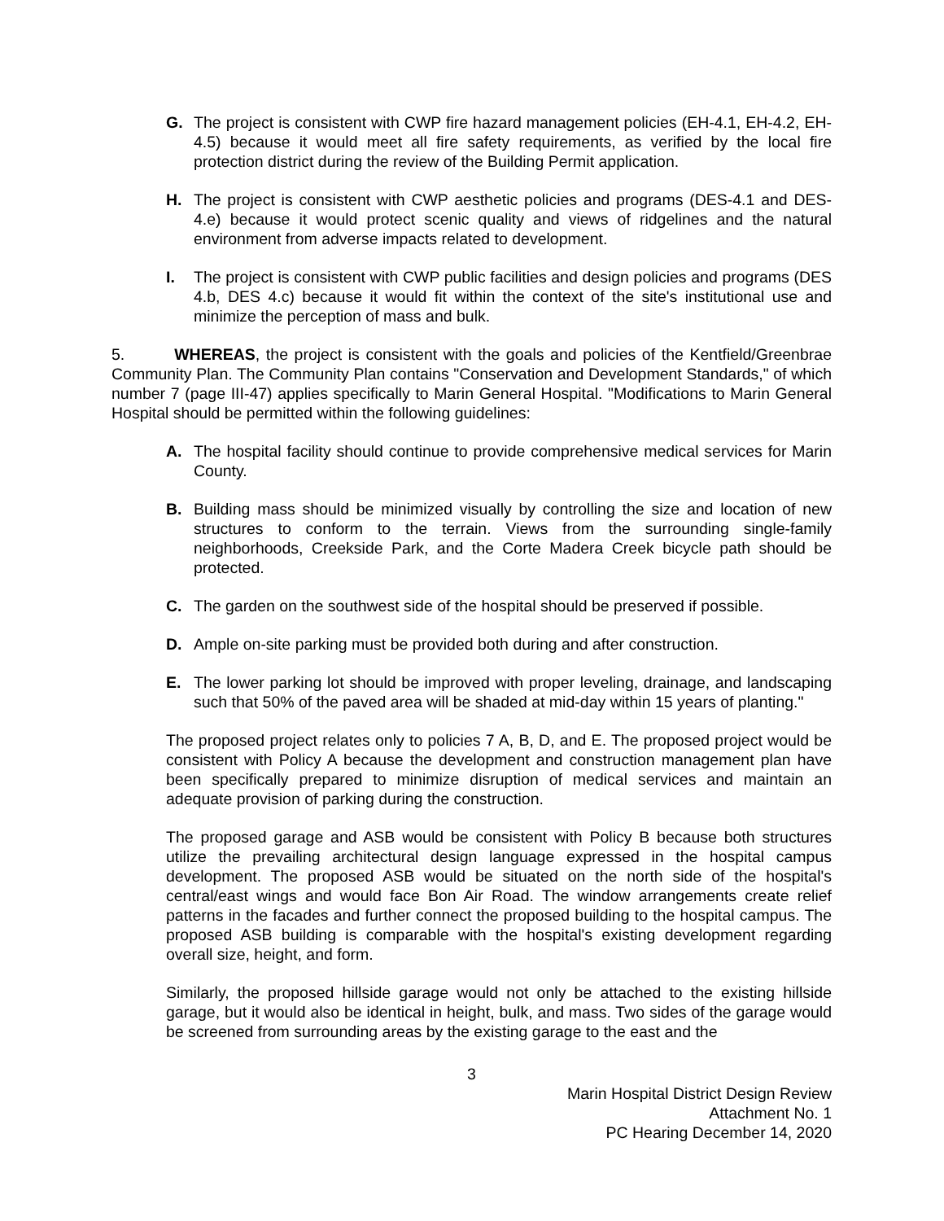G. The project is consistent with CWP fire hazard management policies (EH-4.1, EH-4.2, EH-4.5) because it would meet all fire safety requirements, as verified by the local fire protection district during the review of the Building Permit application.
H. The project is consistent with CWP aesthetic policies and programs (DES-4.1 and DES-4.e) because it would protect scenic quality and views of ridgelines and the natural environment from adverse impacts related to development.
I. The project is consistent with CWP public facilities and design policies and programs (DES 4.b, DES 4.c) because it would fit within the context of the site's institutional use and minimize the perception of mass and bulk.
5. WHEREAS, the project is consistent with the goals and policies of the Kentfield/Greenbrae Community Plan. The Community Plan contains "Conservation and Development Standards," of which number 7 (page III-47) applies specifically to Marin General Hospital. "Modifications to Marin General Hospital should be permitted within the following guidelines:
A. The hospital facility should continue to provide comprehensive medical services for Marin County.
B. Building mass should be minimized visually by controlling the size and location of new structures to conform to the terrain. Views from the surrounding single-family neighborhoods, Creekside Park, and the Corte Madera Creek bicycle path should be protected.
C. The garden on the southwest side of the hospital should be preserved if possible.
D. Ample on-site parking must be provided both during and after construction.
E. The lower parking lot should be improved with proper leveling, drainage, and landscaping such that 50% of the paved area will be shaded at mid-day within 15 years of planting."
The proposed project relates only to policies 7 A, B, D, and E. The proposed project would be consistent with Policy A because the development and construction management plan have been specifically prepared to minimize disruption of medical services and maintain an adequate provision of parking during the construction.
The proposed garage and ASB would be consistent with Policy B because both structures utilize the prevailing architectural design language expressed in the hospital campus development. The proposed ASB would be situated on the north side of the hospital's central/east wings and would face Bon Air Road. The window arrangements create relief patterns in the facades and further connect the proposed building to the hospital campus. The proposed ASB building is comparable with the hospital's existing development regarding overall size, height, and form.
Similarly, the proposed hillside garage would not only be attached to the existing hillside garage, but it would also be identical in height, bulk, and mass. Two sides of the garage would be screened from surrounding areas by the existing garage to the east and the
3
Marin Hospital District Design Review
Attachment No. 1
PC Hearing December 14, 2020